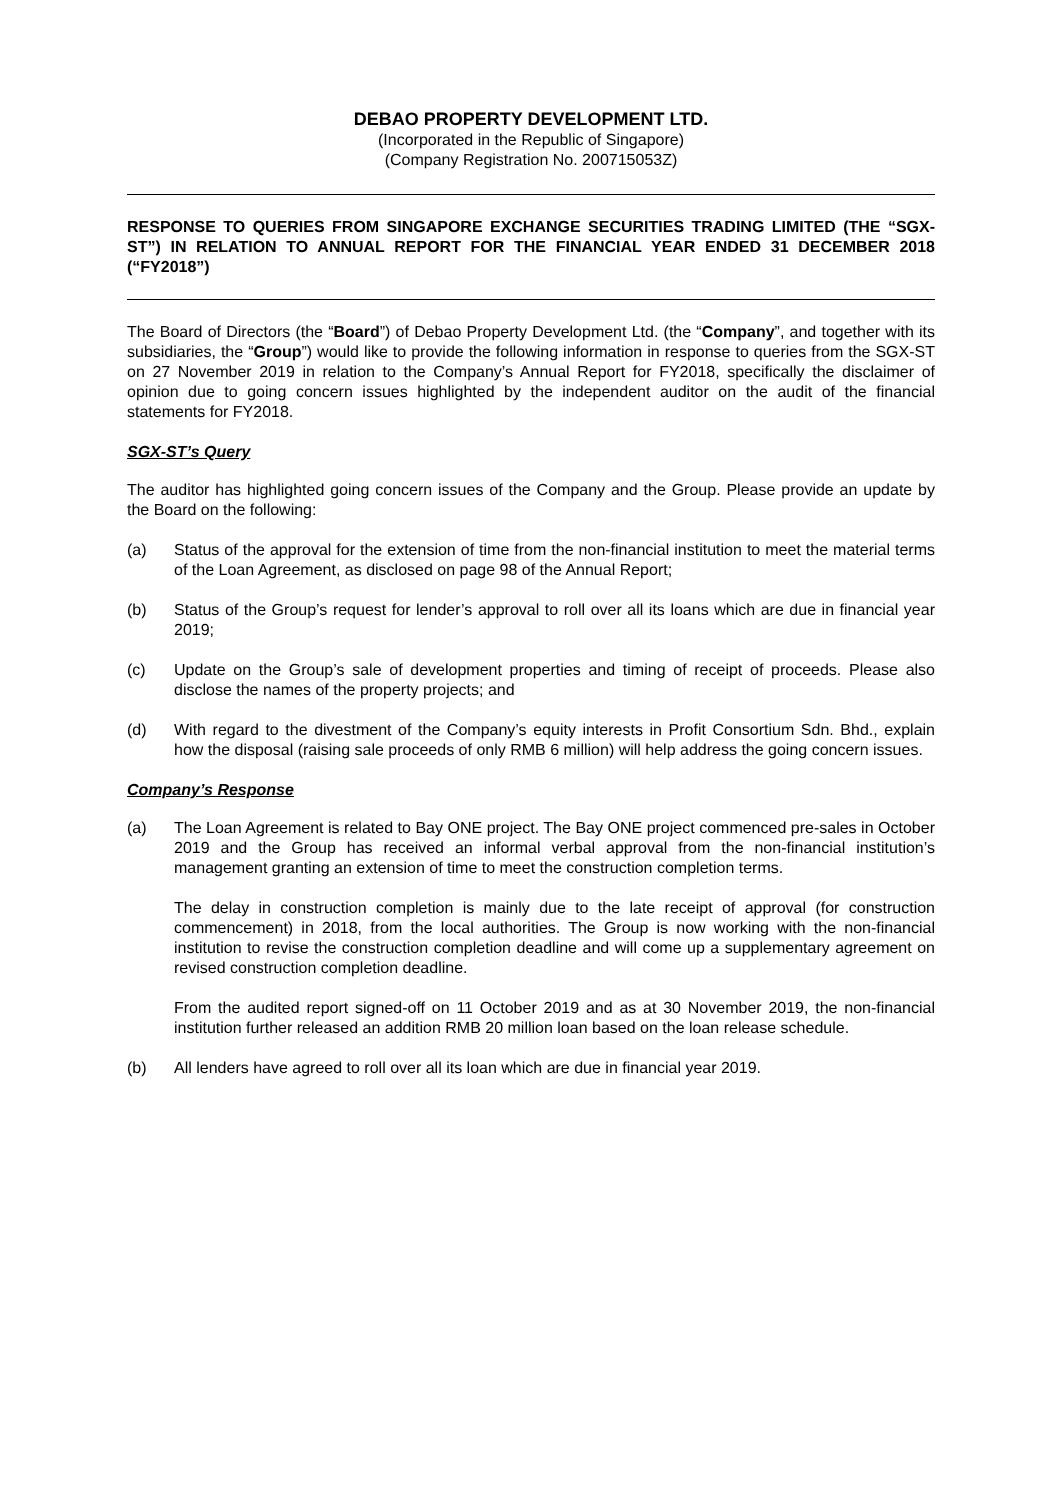DEBAO PROPERTY DEVELOPMENT LTD.
(Incorporated in the Republic of Singapore)
(Company Registration No. 200715053Z)
RESPONSE TO QUERIES FROM SINGAPORE EXCHANGE SECURITIES TRADING LIMITED (THE “SGX-ST”) IN RELATION TO ANNUAL REPORT FOR THE FINANCIAL YEAR ENDED 31 DECEMBER 2018 (“FY2018”)
The Board of Directors (the “Board”) of Debao Property Development Ltd. (the “Company”, and together with its subsidiaries, the “Group”) would like to provide the following information in response to queries from the SGX-ST on 27 November 2019 in relation to the Company’s Annual Report for FY2018, specifically the disclaimer of opinion due to going concern issues highlighted by the independent auditor on the audit of the financial statements for FY2018.
SGX-ST’s Query
The auditor has highlighted going concern issues of the Company and the Group. Please provide an update by the Board on the following:
(a) Status of the approval for the extension of time from the non-financial institution to meet the material terms of the Loan Agreement, as disclosed on page 98 of the Annual Report;
(b) Status of the Group’s request for lender’s approval to roll over all its loans which are due in financial year 2019;
(c) Update on the Group’s sale of development properties and timing of receipt of proceeds. Please also disclose the names of the property projects; and
(d) With regard to the divestment of the Company’s equity interests in Profit Consortium Sdn. Bhd., explain how the disposal (raising sale proceeds of only RMB 6 million) will help address the going concern issues.
Company’s Response
(a) The Loan Agreement is related to Bay ONE project. The Bay ONE project commenced pre-sales in October 2019 and the Group has received an informal verbal approval from the non-financial institution’s management granting an extension of time to meet the construction completion terms.
The delay in construction completion is mainly due to the late receipt of approval (for construction commencement) in 2018, from the local authorities. The Group is now working with the non-financial institution to revise the construction completion deadline and will come up a supplementary agreement on revised construction completion deadline.
From the audited report signed-off on 11 October 2019 and as at 30 November 2019, the non-financial institution further released an addition RMB 20 million loan based on the loan release schedule.
(b) All lenders have agreed to roll over all its loan which are due in financial year 2019.